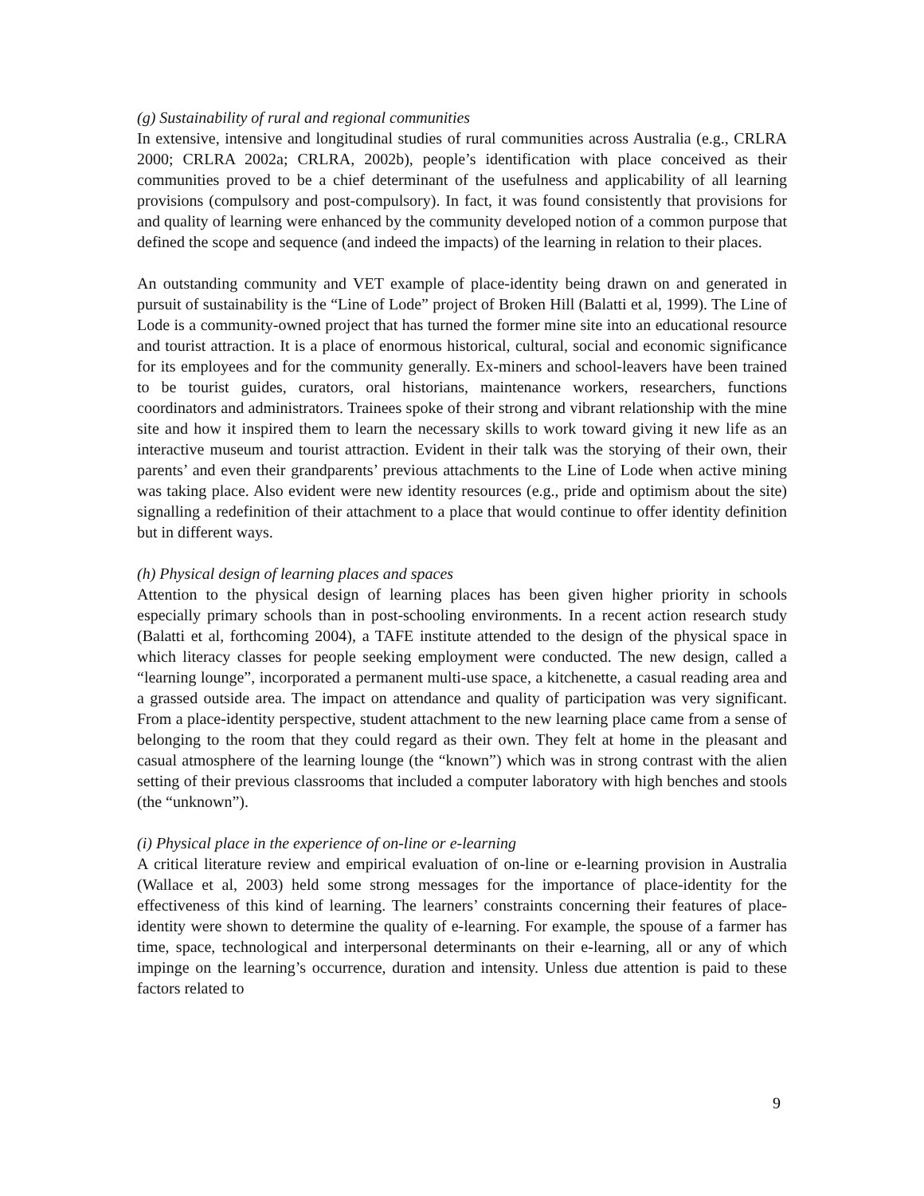(g) Sustainability of rural and regional communities
In extensive, intensive and longitudinal studies of rural communities across Australia (e.g., CRLRA 2000; CRLRA 2002a; CRLRA, 2002b), people’s identification with place conceived as their communities proved to be a chief determinant of the usefulness and applicability of all learning provisions (compulsory and post-compulsory). In fact, it was found consistently that provisions for and quality of learning were enhanced by the community developed notion of a common purpose that defined the scope and sequence (and indeed the impacts) of the learning in relation to their places.
An outstanding community and VET example of place-identity being drawn on and generated in pursuit of sustainability is the “Line of Lode” project of Broken Hill (Balatti et al, 1999). The Line of Lode is a community-owned project that has turned the former mine site into an educational resource and tourist attraction. It is a place of enormous historical, cultural, social and economic significance for its employees and for the community generally. Ex-miners and school-leavers have been trained to be tourist guides, curators, oral historians, maintenance workers, researchers, functions coordinators and administrators. Trainees spoke of their strong and vibrant relationship with the mine site and how it inspired them to learn the necessary skills to work toward giving it new life as an interactive museum and tourist attraction. Evident in their talk was the storying of their own, their parents’ and even their grandparents’ previous attachments to the Line of Lode when active mining was taking place. Also evident were new identity resources (e.g., pride and optimism about the site) signalling a redefinition of their attachment to a place that would continue to offer identity definition but in different ways.
(h) Physical design of learning places and spaces
Attention to the physical design of learning places has been given higher priority in schools especially primary schools than in post-schooling environments. In a recent action research study (Balatti et al, forthcoming 2004), a TAFE institute attended to the design of the physical space in which literacy classes for people seeking employment were conducted. The new design, called a “learning lounge”, incorporated a permanent multi-use space, a kitchenette, a casual reading area and a grassed outside area. The impact on attendance and quality of participation was very significant. From a place-identity perspective, student attachment to the new learning place came from a sense of belonging to the room that they could regard as their own. They felt at home in the pleasant and casual atmosphere of the learning lounge (the “known”) which was in strong contrast with the alien setting of their previous classrooms that included a computer laboratory with high benches and stools (the “unknown”).
(i) Physical place in the experience of on-line or e-learning
A critical literature review and empirical evaluation of on-line or e-learning provision in Australia (Wallace et al, 2003) held some strong messages for the importance of place-identity for the effectiveness of this kind of learning. The learners’ constraints concerning their features of place-identity were shown to determine the quality of e-learning. For example, the spouse of a farmer has time, space, technological and interpersonal determinants on their e-learning, all or any of which impinge on the learning’s occurrence, duration and intensity. Unless due attention is paid to these factors related to
9